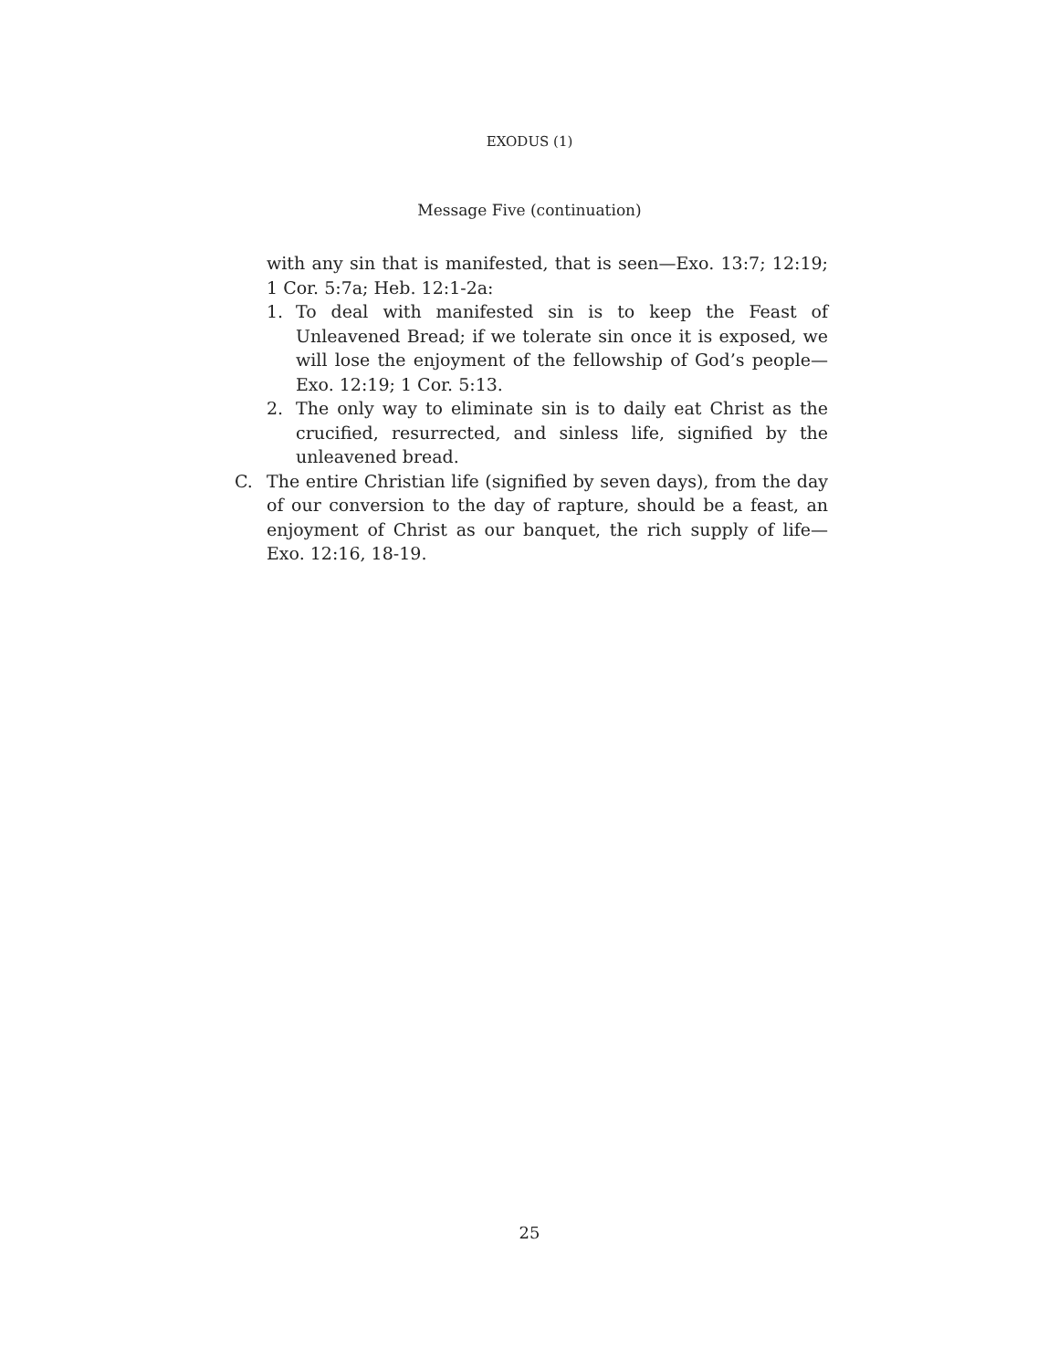EXODUS (1)
Message Five (continuation)
with any sin that is manifested, that is seen—Exo. 13:7; 12:19; 1 Cor. 5:7a; Heb. 12:1-2a:
1. To deal with manifested sin is to keep the Feast of Unleavened Bread; if we tolerate sin once it is exposed, we will lose the enjoyment of the fellowship of God’s people—Exo. 12:19; 1 Cor. 5:13.
2. The only way to eliminate sin is to daily eat Christ as the crucified, resurrected, and sinless life, signified by the unleavened bread.
C. The entire Christian life (signified by seven days), from the day of our conversion to the day of rapture, should be a feast, an enjoyment of Christ as our banquet, the rich supply of life—Exo. 12:16, 18-19.
25